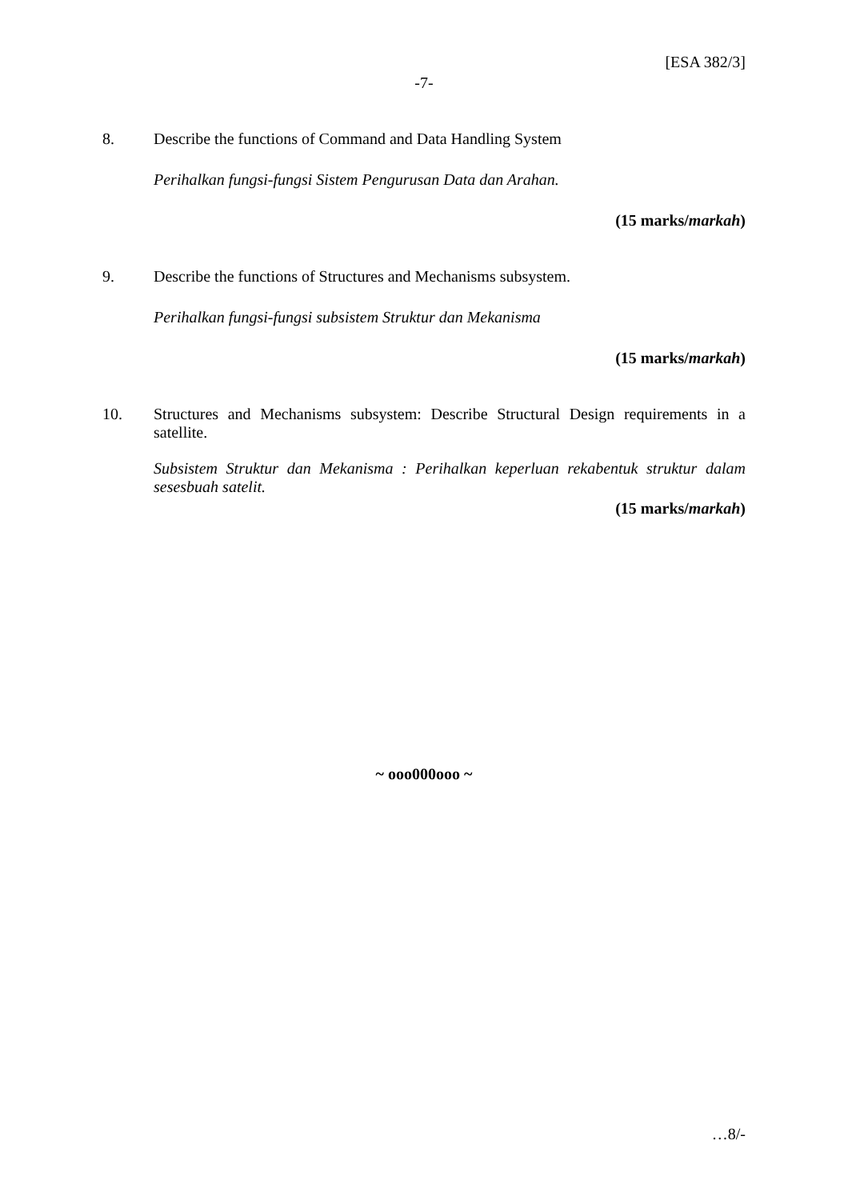[ESA 382/3]
-7-
8.
Describe the functions of Command and Data Handling System
Perihalkan fungsi-fungsi Sistem Pengurusan Data dan Arahan.
(15 marks/markah)
9.
Describe the functions of Structures and Mechanisms subsystem.
Perihalkan fungsi-fungsi subsistem Struktur dan Mekanisma
(15 marks/markah)
10.
Structures and Mechanisms subsystem: Describe Structural Design requirements in a satellite.
Subsistem Struktur dan Mekanisma : Perihalkan keperluan rekabentuk struktur dalam sesesbuah satelit.
(15 marks/markah)
~ ooo000ooo ~
…8/-